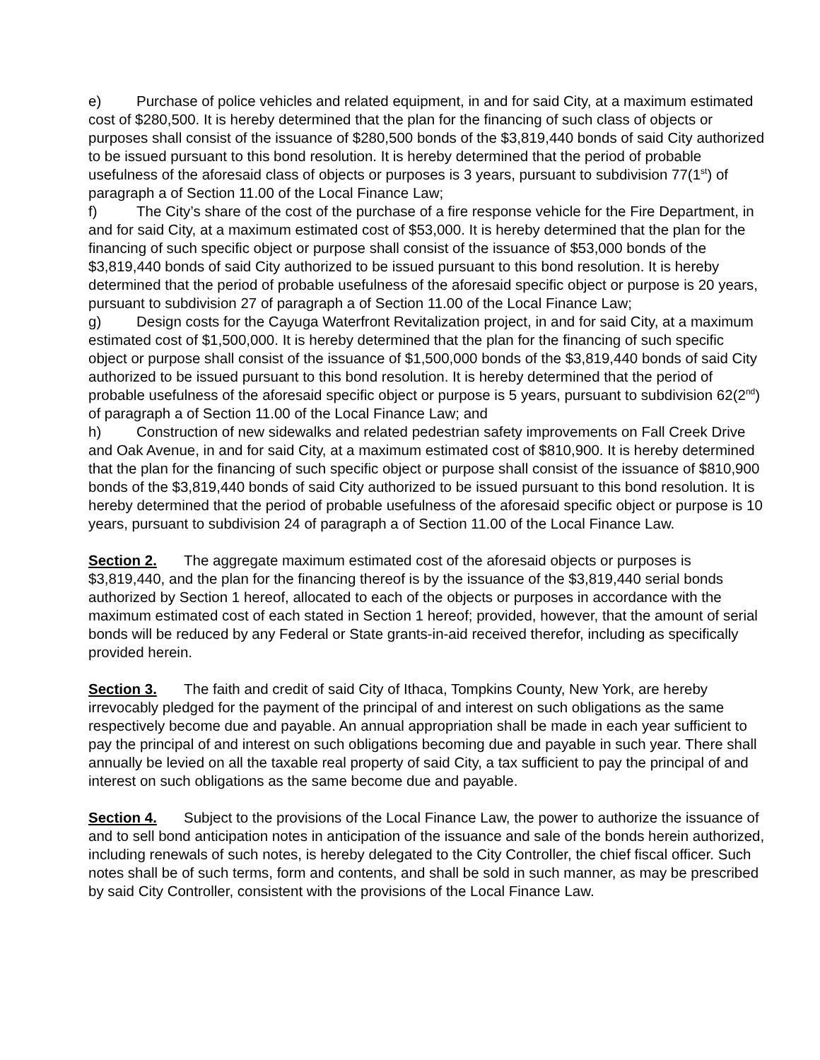e) Purchase of police vehicles and related equipment, in and for said City, at a maximum estimated cost of $280,500. It is hereby determined that the plan for the financing of such class of objects or purposes shall consist of the issuance of $280,500 bonds of the $3,819,440 bonds of said City authorized to be issued pursuant to this bond resolution. It is hereby determined that the period of probable usefulness of the aforesaid class of objects or purposes is 3 years, pursuant to subdivision 77(1<sup>st</sup>) of paragraph a of Section 11.00 of the Local Finance Law;
f) The City’s share of the cost of the purchase of a fire response vehicle for the Fire Department, in and for said City, at a maximum estimated cost of $53,000. It is hereby determined that the plan for the financing of such specific object or purpose shall consist of the issuance of $53,000 bonds of the $3,819,440 bonds of said City authorized to be issued pursuant to this bond resolution. It is hereby determined that the period of probable usefulness of the aforesaid specific object or purpose is 20 years, pursuant to subdivision 27 of paragraph a of Section 11.00 of the Local Finance Law;
g) Design costs for the Cayuga Waterfront Revitalization project, in and for said City, at a maximum estimated cost of $1,500,000. It is hereby determined that the plan for the financing of such specific object or purpose shall consist of the issuance of $1,500,000 bonds of the $3,819,440 bonds of said City authorized to be issued pursuant to this bond resolution. It is hereby determined that the period of probable usefulness of the aforesaid specific object or purpose is 5 years, pursuant to subdivision 62(2<sup>nd</sup>) of paragraph a of Section 11.00 of the Local Finance Law; and
h) Construction of new sidewalks and related pedestrian safety improvements on Fall Creek Drive and Oak Avenue, in and for said City, at a maximum estimated cost of $810,900. It is hereby determined that the plan for the financing of such specific object or purpose shall consist of the issuance of $810,900 bonds of the $3,819,440 bonds of said City authorized to be issued pursuant to this bond resolution. It is hereby determined that the period of probable usefulness of the aforesaid specific object or purpose is 10 years, pursuant to subdivision 24 of paragraph a of Section 11.00 of the Local Finance Law.
Section 2. The aggregate maximum estimated cost of the aforesaid objects or purposes is $3,819,440, and the plan for the financing thereof is by the issuance of the $3,819,440 serial bonds authorized by Section 1 hereof, allocated to each of the objects or purposes in accordance with the maximum estimated cost of each stated in Section 1 hereof; provided, however, that the amount of serial bonds will be reduced by any Federal or State grants-in-aid received therefor, including as specifically provided herein.
Section 3. The faith and credit of said City of Ithaca, Tompkins County, New York, are hereby irrevocably pledged for the payment of the principal of and interest on such obligations as the same respectively become due and payable. An annual appropriation shall be made in each year sufficient to pay the principal of and interest on such obligations becoming due and payable in such year. There shall annually be levied on all the taxable real property of said City, a tax sufficient to pay the principal of and interest on such obligations as the same become due and payable.
Section 4. Subject to the provisions of the Local Finance Law, the power to authorize the issuance of and to sell bond anticipation notes in anticipation of the issuance and sale of the bonds herein authorized, including renewals of such notes, is hereby delegated to the City Controller, the chief fiscal officer. Such notes shall be of such terms, form and contents, and shall be sold in such manner, as may be prescribed by said City Controller, consistent with the provisions of the Local Finance Law.